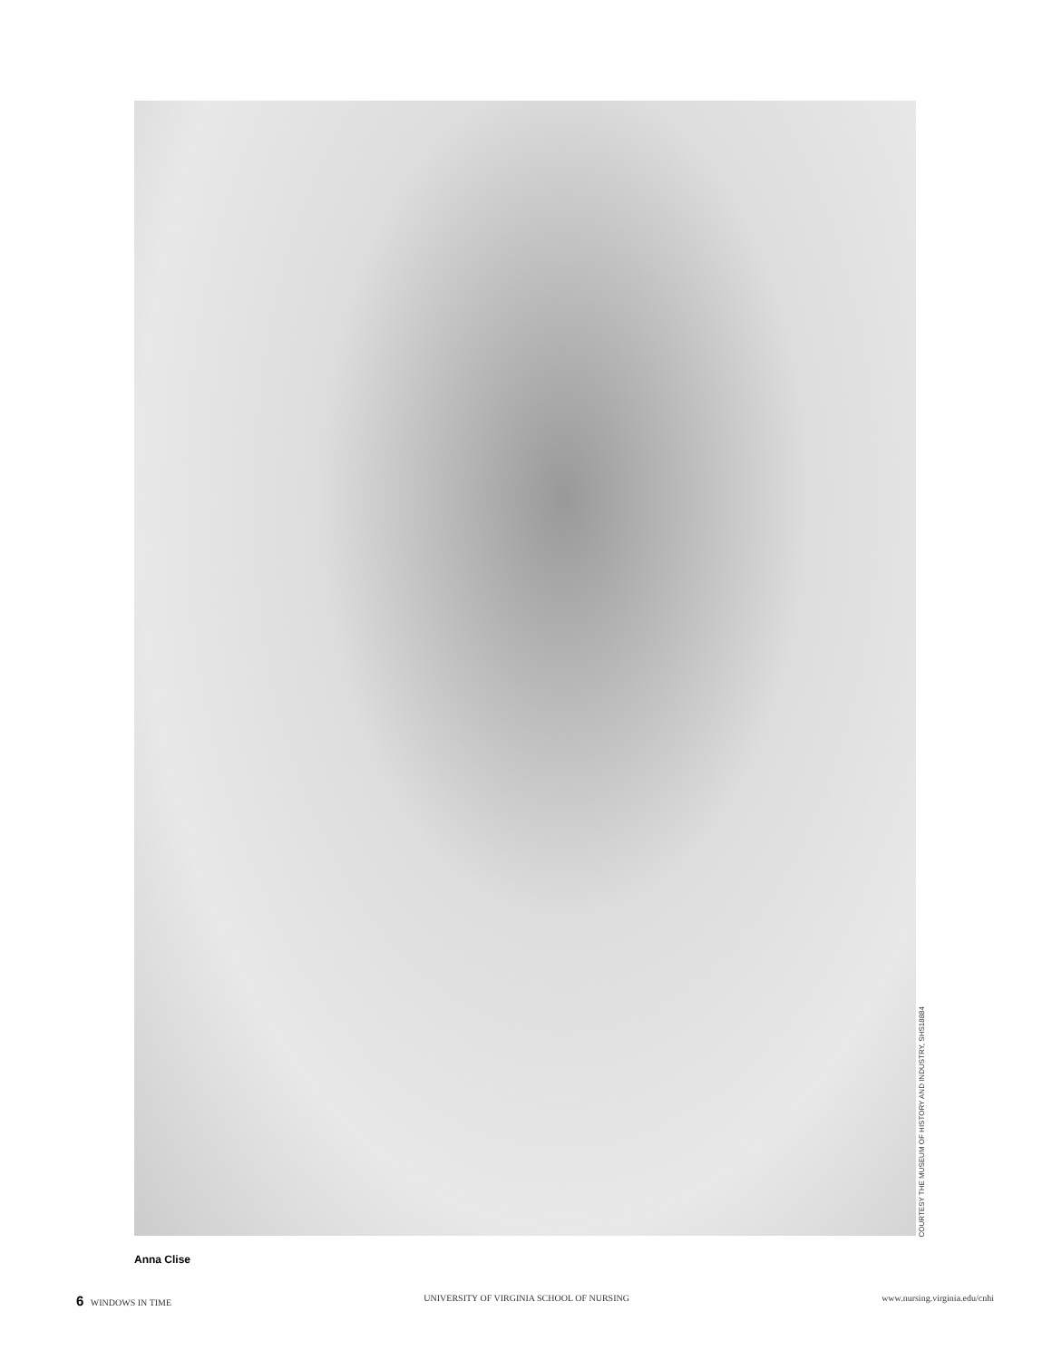COURTESY THE MUSEUM OF HISTORY AND INDUSTRY, SHS18884
Anna Clise
6 WINDOWS IN TIME UNIVERSITY OF VIRGINIA SCHOOL OF NURSING www.nursing.virginia.edu/cnhi